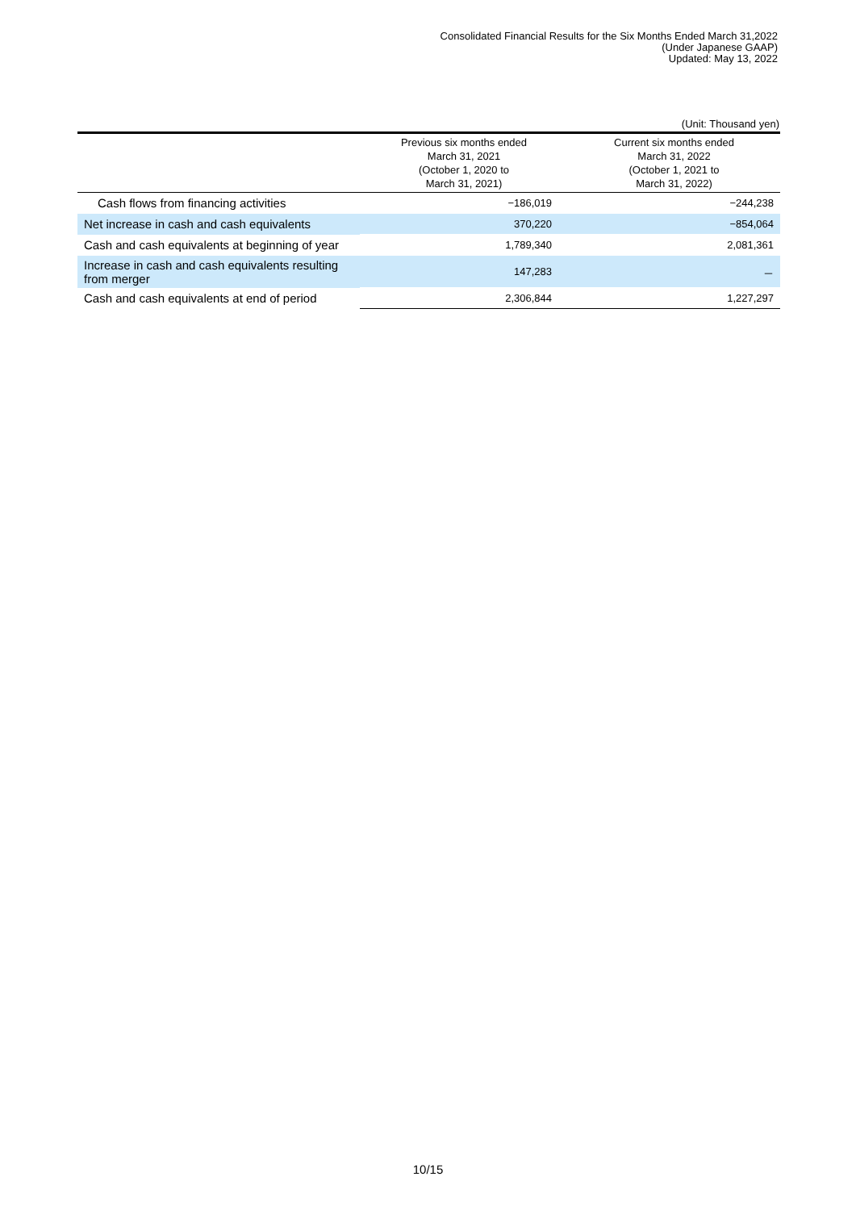Consolidated Financial Results for the Six Months Ended March 31,2022
(Under Japanese GAAP)
Updated: May 13, 2022
(Unit: Thousand yen)
| | Previous six months ended March 31, 2021 (October 1, 2020 to March 31, 2021) | Current six months ended March 31, 2022 (October 1, 2021 to March 31, 2022) |
| --- | --- | --- |
| Cash flows from financing activities | −186,019 | −244,238 |
| Net increase in cash and cash equivalents | 370,220 | −854,064 |
| Cash and cash equivalents at beginning of year | 1,789,340 | 2,081,361 |
| Increase in cash and cash equivalents resulting from merger | 147,283 | － |
| Cash and cash equivalents at end of period | 2,306,844 | 1,227,297 |
10/15